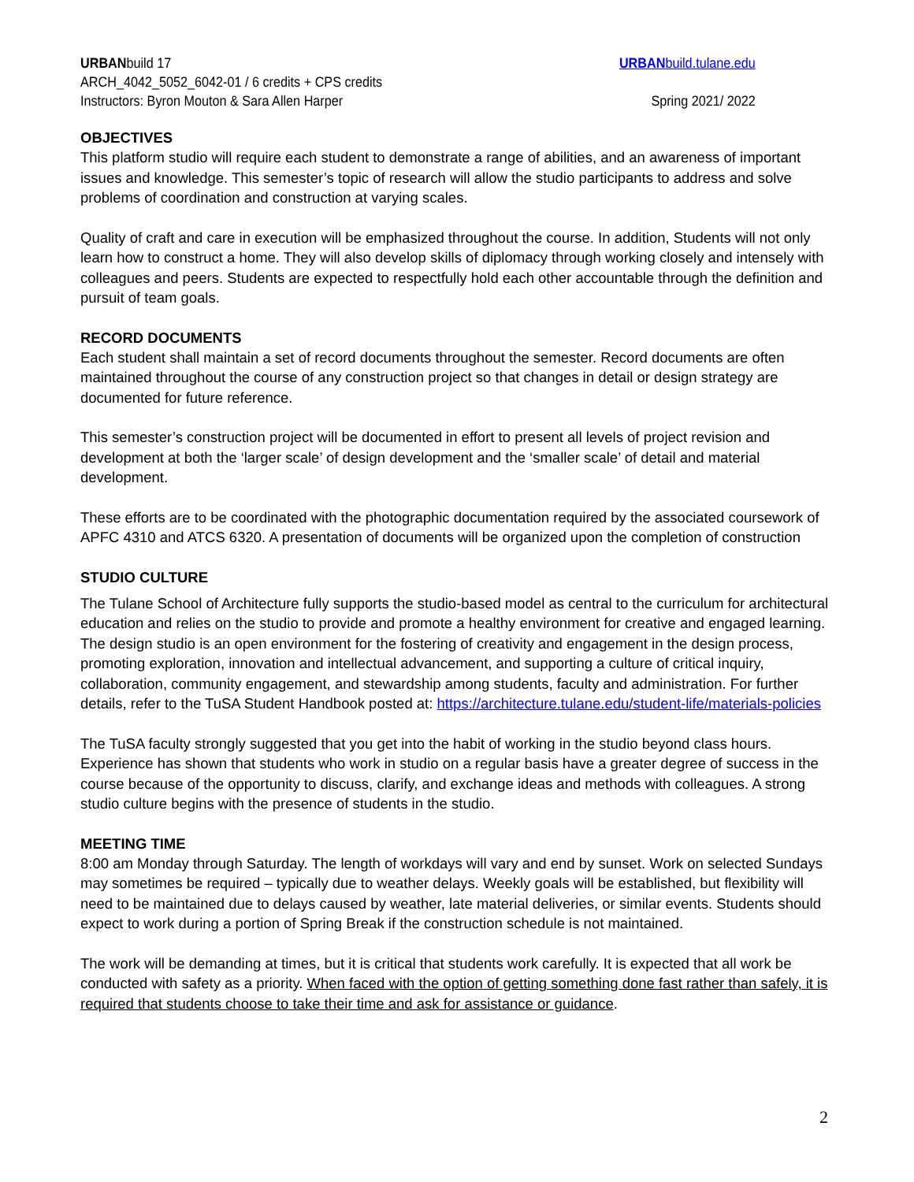URBANbuild 17 URBANbuild.tulane.edu
ARCH_4042_5052_6042-01 / 6 credits + CPS credits
Instructors: Byron Mouton & Sara Allen Harper Spring 2021/ 2022
OBJECTIVES
This platform studio will require each student to demonstrate a range of abilities, and an awareness of important issues and knowledge. This semester’s topic of research will allow the studio participants to address and solve problems of coordination and construction at varying scales.
Quality of craft and care in execution will be emphasized throughout the course. In addition, Students will not only learn how to construct a home. They will also develop skills of diplomacy through working closely and intensely with colleagues and peers. Students are expected to respectfully hold each other accountable through the definition and pursuit of team goals.
RECORD DOCUMENTS
Each student shall maintain a set of record documents throughout the semester. Record documents are often maintained throughout the course of any construction project so that changes in detail or design strategy are documented for future reference.
This semester’s construction project will be documented in effort to present all levels of project revision and development at both the ‘larger scale’ of design development and the ‘smaller scale’ of detail and material development.
These efforts are to be coordinated with the photographic documentation required by the associated coursework of APFC 4310 and ATCS 6320. A presentation of documents will be organized upon the completion of construction
STUDIO CULTURE
The Tulane School of Architecture fully supports the studio-based model as central to the curriculum for architectural education and relies on the studio to provide and promote a healthy environment for creative and engaged learning. The design studio is an open environment for the fostering of creativity and engagement in the design process, promoting exploration, innovation and intellectual advancement, and supporting a culture of critical inquiry, collaboration, community engagement, and stewardship among students, faculty and administration. For further details, refer to the TuSA Student Handbook posted at: https://architecture.tulane.edu/student-life/materials-policies
The TuSA faculty strongly suggested that you get into the habit of working in the studio beyond class hours. Experience has shown that students who work in studio on a regular basis have a greater degree of success in the course because of the opportunity to discuss, clarify, and exchange ideas and methods with colleagues. A strong studio culture begins with the presence of students in the studio.
MEETING TIME
8:00 am Monday through Saturday. The length of workdays will vary and end by sunset. Work on selected Sundays may sometimes be required – typically due to weather delays. Weekly goals will be established, but flexibility will need to be maintained due to delays caused by weather, late material deliveries, or similar events. Students should expect to work during a portion of Spring Break if the construction schedule is not maintained.
The work will be demanding at times, but it is critical that students work carefully. It is expected that all work be conducted with safety as a priority. When faced with the option of getting something done fast rather than safely, it is required that students choose to take their time and ask for assistance or guidance.
2